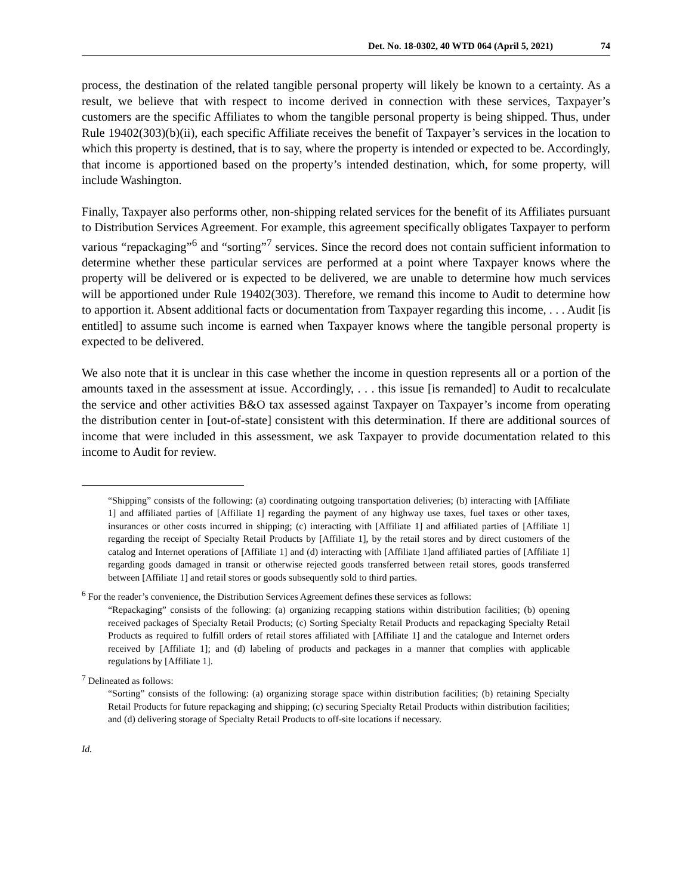Det. No. 18-0302, 40 WTD 064 (April 5, 2021) 74
process, the destination of the related tangible personal property will likely be known to a certainty. As a result, we believe that with respect to income derived in connection with these services, Taxpayer’s customers are the specific Affiliates to whom the tangible personal property is being shipped. Thus, under Rule 19402(303)(b)(ii), each specific Affiliate receives the benefit of Taxpayer’s services in the location to which this property is destined, that is to say, where the property is intended or expected to be. Accordingly, that income is apportioned based on the property’s intended destination, which, for some property, will include Washington.
Finally, Taxpayer also performs other, non-shipping related services for the benefit of its Affiliates pursuant to Distribution Services Agreement. For example, this agreement specifically obligates Taxpayer to perform various “repackaging”<sup>6</sup> and “sorting”<sup>7</sup> services. Since the record does not contain sufficient information to determine whether these particular services are performed at a point where Taxpayer knows where the property will be delivered or is expected to be delivered, we are unable to determine how much services will be apportioned under Rule 19402(303). Therefore, we remand this income to Audit to determine how to apportion it. Absent additional facts or documentation from Taxpayer regarding this income, . . . Audit [is entitled] to assume such income is earned when Taxpayer knows where the tangible personal property is expected to be delivered.
We also note that it is unclear in this case whether the income in question represents all or a portion of the amounts taxed in the assessment at issue. Accordingly, . . . this issue [is remanded] to Audit to recalculate the service and other activities B&O tax assessed against Taxpayer on Taxpayer’s income from operating the distribution center in [out-of-state] consistent with this determination. If there are additional sources of income that were included in this assessment, we ask Taxpayer to provide documentation related to this income to Audit for review.
“Shipping” consists of the following: (a) coordinating outgoing transportation deliveries; (b) interacting with [Affiliate 1] and affiliated parties of [Affiliate 1] regarding the payment of any highway use taxes, fuel taxes or other taxes, insurances or other costs incurred in shipping; (c) interacting with [Affiliate 1] and affiliated parties of [Affiliate 1] regarding the receipt of Specialty Retail Products by [Affiliate 1], by the retail stores and by direct customers of the catalog and Internet operations of [Affiliate 1] and (d) interacting with [Affiliate 1]and affiliated parties of [Affiliate 1] regarding goods damaged in transit or otherwise rejected goods transferred between retail stores, goods transferred between [Affiliate 1] and retail stores or goods subsequently sold to third parties.
<sup>6</sup> For the reader’s convenience, the Distribution Services Agreement defines these services as follows:
“Repackaging” consists of the following: (a) organizing recapping stations within distribution facilities; (b) opening received packages of Specialty Retail Products; (c) Sorting Specialty Retail Products and repackaging Specialty Retail Products as required to fulfill orders of retail stores affiliated with [Affiliate 1] and the catalogue and Internet orders received by [Affiliate 1]; and (d) labeling of products and packages in a manner that complies with applicable regulations by [Affiliate 1].
<sup>7</sup> Delineated as follows:
“Sorting” consists of the following: (a) organizing storage space within distribution facilities; (b) retaining Specialty Retail Products for future repackaging and shipping; (c) securing Specialty Retail Products within distribution facilities; and (d) delivering storage of Specialty Retail Products to off-site locations if necessary.
Id.